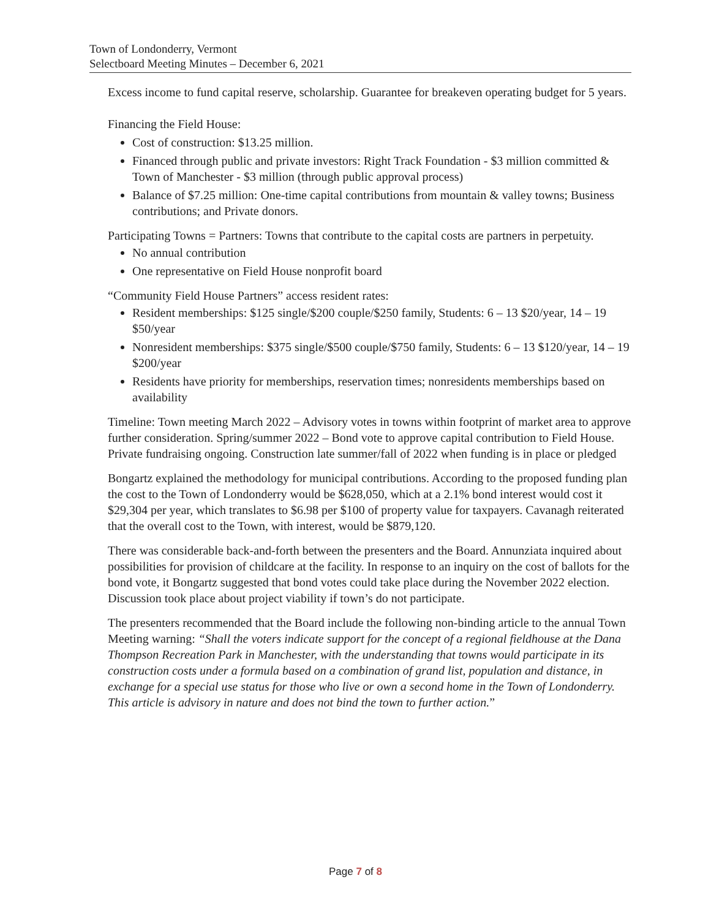Town of Londonderry, Vermont
Selectboard Meeting Minutes – December 6, 2021
Excess income to fund capital reserve, scholarship. Guarantee for breakeven operating budget for 5 years.
Financing the Field House:
Cost of construction: $13.25 million.
Financed through public and private investors: Right Track Foundation - $3 million committed & Town of Manchester - $3 million (through public approval process)
Balance of $7.25 million: One-time capital contributions from mountain & valley towns; Business contributions; and Private donors.
Participating Towns = Partners: Towns that contribute to the capital costs are partners in perpetuity.
No annual contribution
One representative on Field House nonprofit board
“Community Field House Partners” access resident rates:
Resident memberships: $125 single/$200 couple/$250 family, Students: 6 – 13 $20/year, 14 – 19 $50/year
Nonresident memberships: $375 single/$500 couple/$750 family, Students: 6 – 13 $120/year, 14 – 19 $200/year
Residents have priority for memberships, reservation times; nonresidents memberships based on availability
Timeline: Town meeting March 2022 – Advisory votes in towns within footprint of market area to approve further consideration. Spring/summer 2022 – Bond vote to approve capital contribution to Field House. Private fundraising ongoing. Construction late summer/fall of 2022 when funding is in place or pledged
Bongartz explained the methodology for municipal contributions. According to the proposed funding plan the cost to the Town of Londonderry would be $628,050, which at a 2.1% bond interest would cost it $29,304 per year, which translates to $6.98 per $100 of property value for taxpayers. Cavanagh reiterated that the overall cost to the Town, with interest, would be $879,120.
There was considerable back-and-forth between the presenters and the Board. Annunziata inquired about possibilities for provision of childcare at the facility. In response to an inquiry on the cost of ballots for the bond vote, it Bongartz suggested that bond votes could take place during the November 2022 election. Discussion took place about project viability if town’s do not participate.
The presenters recommended that the Board include the following non-binding article to the annual Town Meeting warning: “Shall the voters indicate support for the concept of a regional fieldhouse at the Dana Thompson Recreation Park in Manchester, with the understanding that towns would participate in its construction costs under a formula based on a combination of grand list, population and distance, in exchange for a special use status for those who live or own a second home in the Town of Londonderry. This article is advisory in nature and does not bind the town to further action.”
Page 7 of 8